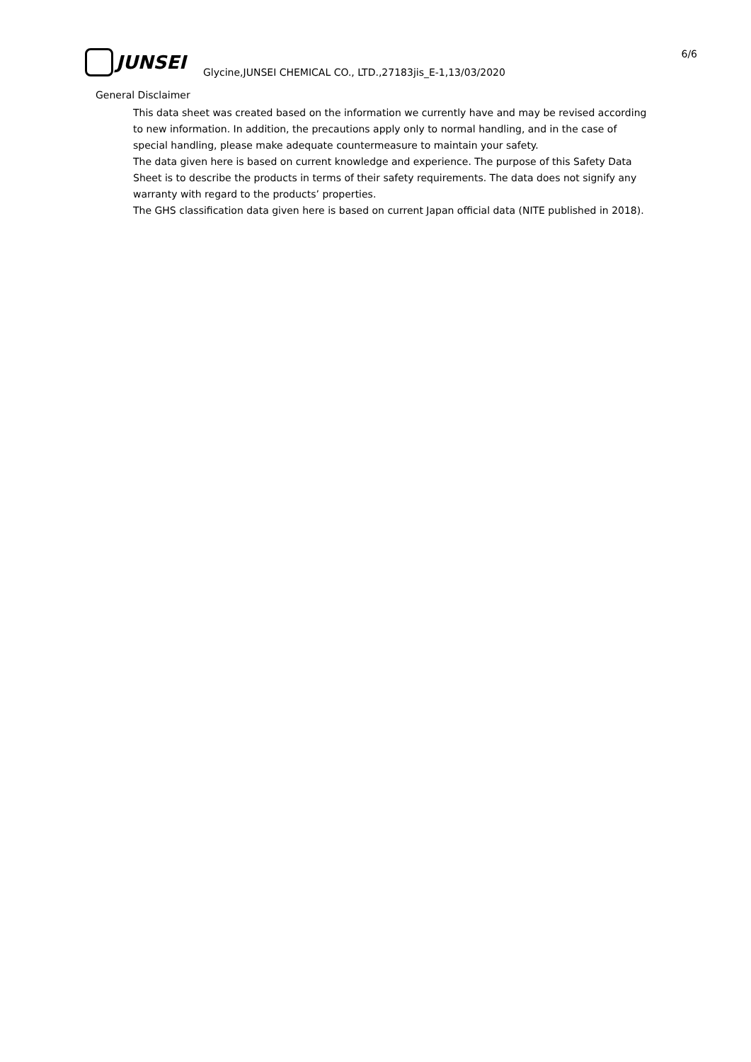JUNSEI
6/6
Glycine,JUNSEI CHEMICAL CO., LTD.,27183jis_E-1,13/03/2020
General Disclaimer
This data sheet was created based on the information we currently have and may be revised according to new information. In addition, the precautions apply only to normal handling, and in the case of special handling, please make adequate countermeasure to maintain your safety.
The data given here is based on current knowledge and experience. The purpose of this Safety Data Sheet is to describe the products in terms of their safety requirements. The data does not signify any warranty with regard to the products’ properties.
The GHS classification data given here is based on current Japan official data (NITE published in 2018).